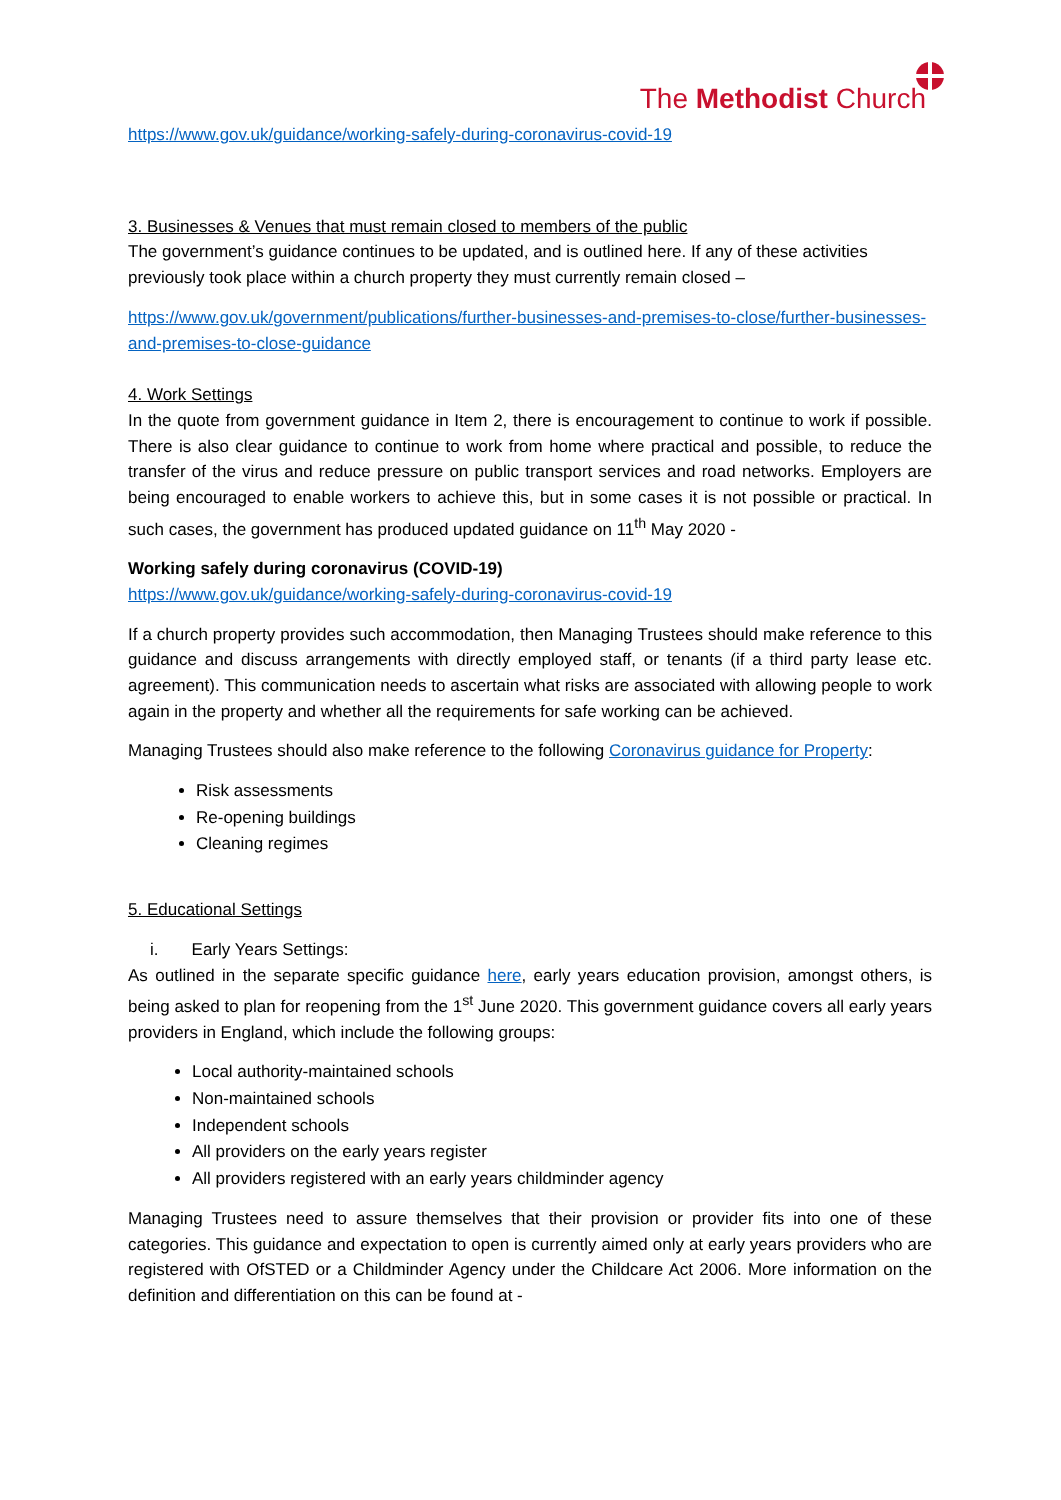The Methodist Church
https://www.gov.uk/guidance/working-safely-during-coronavirus-covid-19
3. Businesses & Venues that must remain closed to members of the public
The government’s guidance continues to be updated, and is outlined here. If any of these activities previously took place within a church property they must currently remain closed –
https://www.gov.uk/government/publications/further-businesses-and-premises-to-close/further-businesses-and-premises-to-close-guidance
4. Work Settings
In the quote from government guidance in Item 2, there is encouragement to continue to work if possible. There is also clear guidance to continue to work from home where practical and possible, to reduce the transfer of the virus and reduce pressure on public transport services and road networks. Employers are being encouraged to enable workers to achieve this, but in some cases it is not possible or practical. In such cases, the government has produced updated guidance on 11<sup>th</sup> May 2020 -
Working safely during coronavirus (COVID-19)
https://www.gov.uk/guidance/working-safely-during-coronavirus-covid-19
If a church property provides such accommodation, then Managing Trustees should make reference to this guidance and discuss arrangements with directly employed staff, or tenants (if a third party lease etc. agreement). This communication needs to ascertain what risks are associated with allowing people to work again in the property and whether all the requirements for safe working can be achieved.
Managing Trustees should also make reference to the following Coronavirus guidance for Property:
Risk assessments
Re-opening buildings
Cleaning regimes
5. Educational Settings
i. Early Years Settings:
As outlined in the separate specific guidance here, early years education provision, amongst others, is being asked to plan for reopening from the 1<sup>st</sup> June 2020. This government guidance covers all early years providers in England, which include the following groups:
Local authority-maintained schools
Non-maintained schools
Independent schools
All providers on the early years register
All providers registered with an early years childminder agency
Managing Trustees need to assure themselves that their provision or provider fits into one of these categories. This guidance and expectation to open is currently aimed only at early years providers who are registered with OfSTED or a Childminder Agency under the Childcare Act 2006. More information on the definition and differentiation on this can be found at -